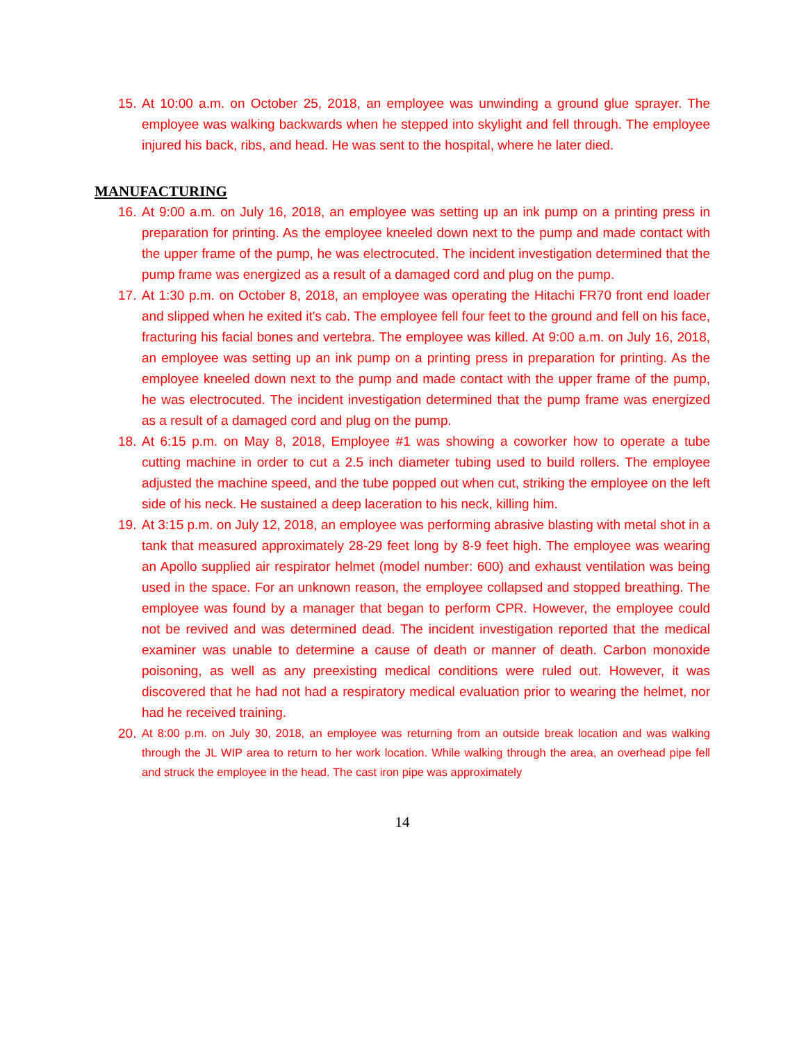15. At 10:00 a.m. on October 25, 2018, an employee was unwinding a ground glue sprayer. The employee was walking backwards when he stepped into skylight and fell through. The employee injured his back, ribs, and head. He was sent to the hospital, where he later died.
MANUFACTURING
16. At 9:00 a.m. on July 16, 2018, an employee was setting up an ink pump on a printing press in preparation for printing. As the employee kneeled down next to the pump and made contact with the upper frame of the pump, he was electrocuted. The incident investigation determined that the pump frame was energized as a result of a damaged cord and plug on the pump.
17. At 1:30 p.m. on October 8, 2018, an employee was operating the Hitachi FR70 front end loader and slipped when he exited it's cab. The employee fell four feet to the ground and fell on his face, fracturing his facial bones and vertebra. The employee was killed. At 9:00 a.m. on July 16, 2018, an employee was setting up an ink pump on a printing press in preparation for printing. As the employee kneeled down next to the pump and made contact with the upper frame of the pump, he was electrocuted. The incident investigation determined that the pump frame was energized as a result of a damaged cord and plug on the pump.
18. At 6:15 p.m. on May 8, 2018, Employee #1 was showing a coworker how to operate a tube cutting machine in order to cut a 2.5 inch diameter tubing used to build rollers. The employee adjusted the machine speed, and the tube popped out when cut, striking the employee on the left side of his neck. He sustained a deep laceration to his neck, killing him.
19. At 3:15 p.m. on July 12, 2018, an employee was performing abrasive blasting with metal shot in a tank that measured approximately 28-29 feet long by 8-9 feet high. The employee was wearing an Apollo supplied air respirator helmet (model number: 600) and exhaust ventilation was being used in the space. For an unknown reason, the employee collapsed and stopped breathing. The employee was found by a manager that began to perform CPR. However, the employee could not be revived and was determined dead. The incident investigation reported that the medical examiner was unable to determine a cause of death or manner of death. Carbon monoxide poisoning, as well as any preexisting medical conditions were ruled out. However, it was discovered that he had not had a respiratory medical evaluation prior to wearing the helmet, nor had he received training.
20. At 8:00 p.m. on July 30, 2018, an employee was returning from an outside break location and was walking through the JL WIP area to return to her work location. While walking through the area, an overhead pipe fell and struck the employee in the head. The cast iron pipe was approximately
14